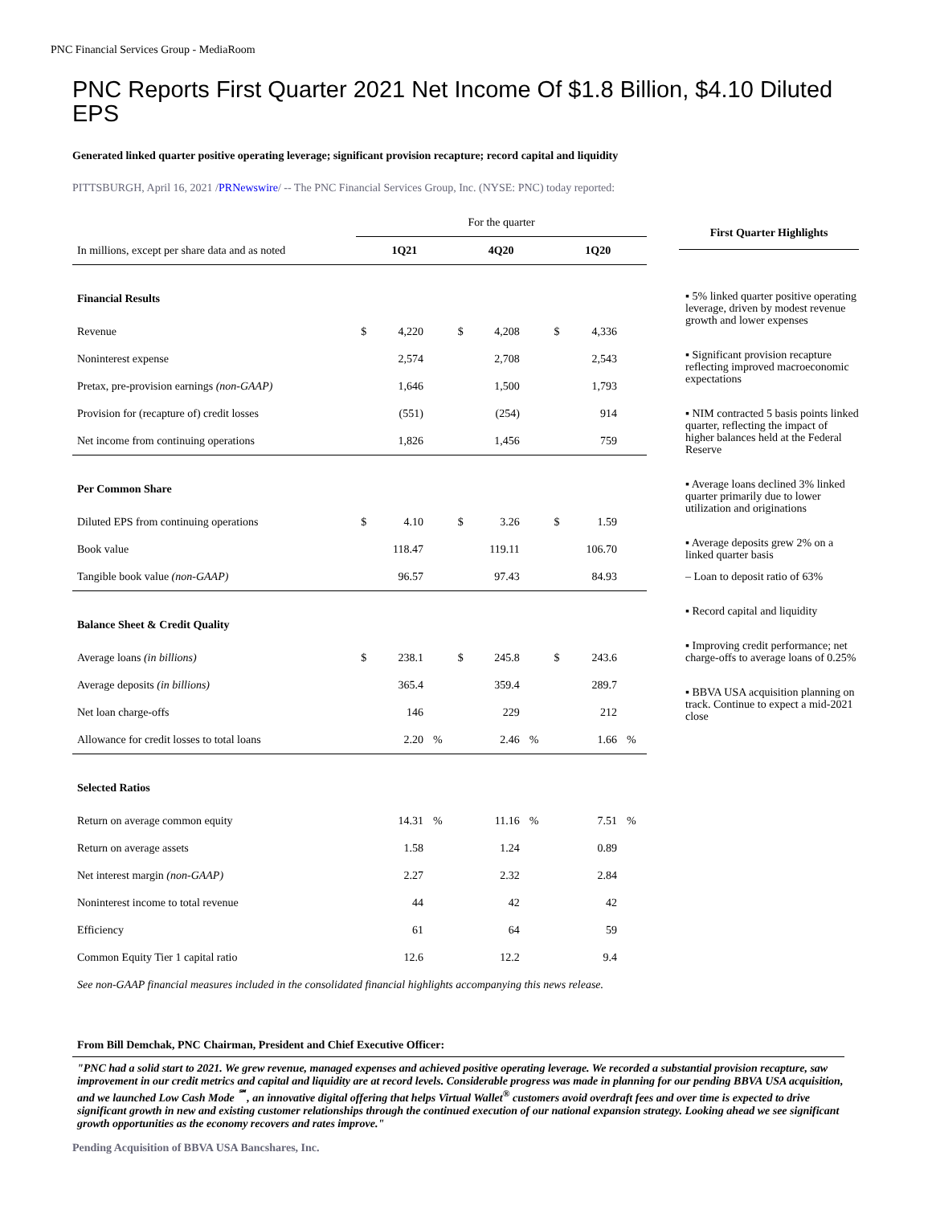PNC Financial Services Group - MediaRoom
PNC Reports First Quarter 2021 Net Income Of $1.8 Billion, $4.10 Diluted EPS
Generated linked quarter positive operating leverage; significant provision recapture; record capital and liquidity
PITTSBURGH, April 16, 2021 /PRNewswire/ -- The PNC Financial Services Group, Inc. (NYSE: PNC) today reported:
| | For the quarter | | | | | | | | |
| In millions, except per share data and as noted | 1Q21 | | | 4Q20 | | | 1Q20 | | |
| Financial Results | | | | | | | | | |
| Revenue | $ | 4,220 | | $ | 4,208 | | $ | 4,336 | |
| Noninterest expense | | 2,574 | | | 2,708 | | | 2,543 | |
| Pretax, pre-provision earnings (non-GAAP) | | 1,646 | | | 1,500 | | | 1,793 | |
| Provision for (recapture of) credit losses | | (551) | | | (254) | | | 914 | |
| Net income from continuing operations | | 1,826 | | | 1,456 | | | 759 | |
| Per Common Share | | | | | | | | | |
| Diluted EPS from continuing operations | $ | 4.10 | | $ | 3.26 | | $ | 1.59 | |
| Book value | | 118.47 | | | 119.11 | | | 106.70 | |
| Tangible book value (non-GAAP) | | 96.57 | | | 97.43 | | | 84.93 | |
| Balance Sheet & Credit Quality | | | | | | | | | |
| Average loans (in billions) | $ | 238.1 | | $ | 245.8 | | $ | 243.6 | |
| Average deposits (in billions) | | 365.4 | | | 359.4 | | | 289.7 | |
| Net loan charge-offs | | 146 | | | 229 | | | 212 | |
| Allowance for credit losses to total loans | | 2.20 | % | | 2.46 | % | | 1.66 | % |
| Selected Ratios | | | | | | | | | |
| Return on average common equity | | 14.31 | % | | 11.16 | % | | 7.51 | % |
| Return on average assets | | 1.58 | | | 1.24 | | | 0.89 | |
| Net interest margin (non-GAAP) | | 2.27 | | | 2.32 | | | 2.84 | |
| Noninterest income to total revenue | | 44 | | | 42 | | | 42 | |
| Efficiency | | 61 | | | 64 | | | 59 | |
| Common Equity Tier 1 capital ratio | | 12.6 | | | 12.2 | | | 9.4 | |
| See non-GAAP financial measures included in the consolidated financial highlights accompanying this news release. | | | | | | | | | |
First Quarter Highlights
▪ 5% linked quarter positive operating leverage, driven by modest revenue growth and lower expenses
▪ Significant provision recapture reflecting improved macroeconomic expectations
▪ NIM contracted 5 basis points linked quarter, reflecting the impact of higher balances held at the Federal Reserve
▪ Average loans declined 3% linked quarter primarily due to lower utilization and originations
▪ Average deposits grew 2% on a linked quarter basis
– Loan to deposit ratio of 63%
▪ Record capital and liquidity
▪ Improving credit performance; net charge-offs to average loans of 0.25%
▪ BBVA USA acquisition planning on track. Continue to expect a mid-2021 close
From Bill Demchak, PNC Chairman, President and Chief Executive Officer:
"PNC had a solid start to 2021. We grew revenue, managed expenses and achieved positive operating leverage. We recorded a substantial provision recapture, saw improvement in our credit metrics and capital and liquidity are at record levels. Considerable progress was made in planning for our pending BBVA USA acquisition, and we launched Low Cash Mode <sup>℠</sup>, an innovative digital offering that helps Virtual Wallet<sup>®</sup> customers avoid overdraft fees and over time is expected to drive significant growth in new and existing customer relationships through the continued execution of our national expansion strategy. Looking ahead we see significant growth opportunities as the economy recovers and rates improve."
Pending Acquisition of BBVA USA Bancshares, Inc.